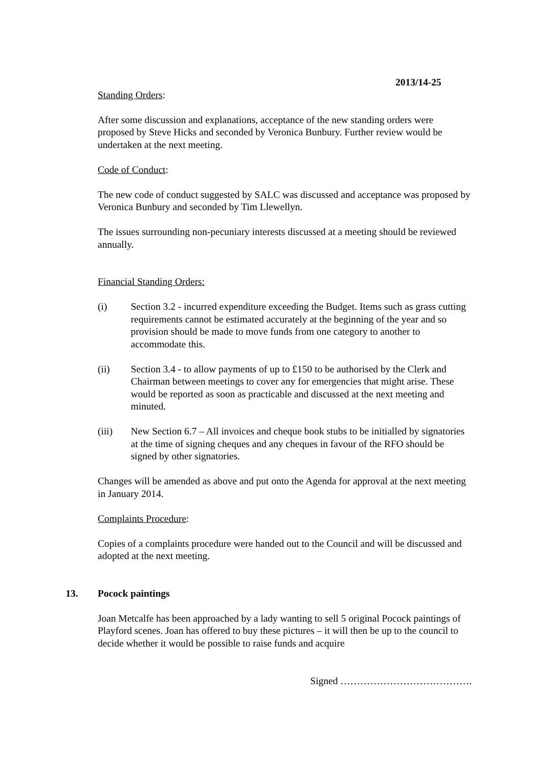2013/14-25
Standing Orders:
After some discussion and explanations, acceptance of the new standing orders were proposed by Steve Hicks and seconded by Veronica Bunbury. Further review would be undertaken at the next meeting.
Code of Conduct:
The new code of conduct suggested by SALC was discussed and acceptance was proposed by Veronica Bunbury and seconded by Tim Llewellyn.
The issues surrounding non-pecuniary interests discussed at a meeting should be reviewed annually.
Financial Standing Orders:
(i) Section 3.2 - incurred expenditure exceeding the Budget. Items such as grass cutting requirements cannot be estimated accurately at the beginning of the year and so provision should be made to move funds from one category to another to accommodate this.
(ii) Section 3.4 - to allow payments of up to £150 to be authorised by the Clerk and Chairman between meetings to cover any for emergencies that might arise. These would be reported as soon as practicable and discussed at the next meeting and minuted.
(iii) New Section 6.7 – All invoices and cheque book stubs to be initialled by signatories at the time of signing cheques and any cheques in favour of the RFO should be signed by other signatories.
Changes will be amended as above and put onto the Agenda for approval at the next meeting in January 2014.
Complaints Procedure:
Copies of a complaints procedure were handed out to the Council and will be discussed and adopted at the next meeting.
13. Pocock paintings
Joan Metcalfe has been approached by a lady wanting to sell 5 original Pocock paintings of Playford scenes. Joan has offered to buy these pictures – it will then be up to the council to decide whether it would be possible to raise funds and acquire
Signed ………………………………….